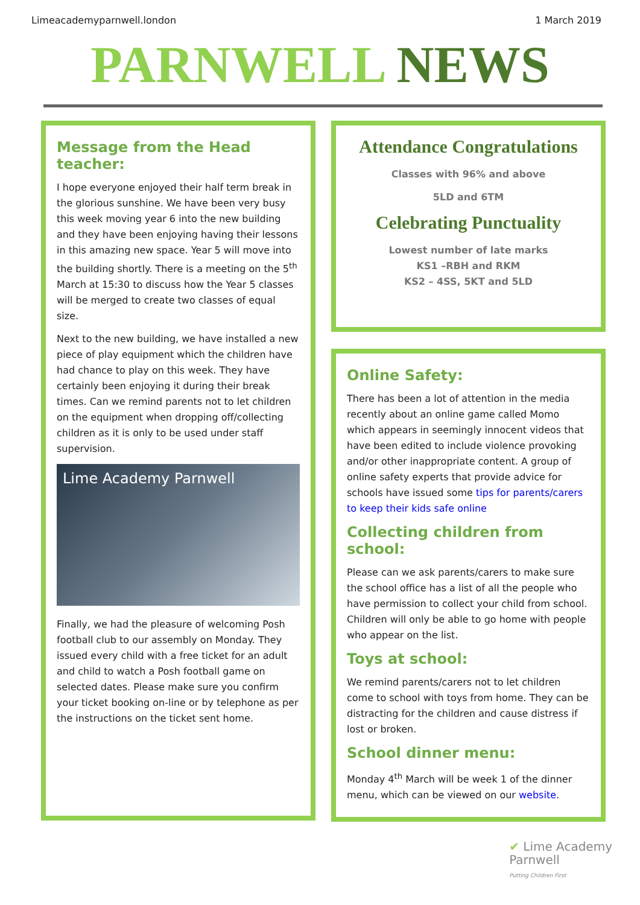Limeacademyparnwell.london 1 March 2019
PARNWELL NEWS
Message from the Head teacher:
I hope everyone enjoyed their half term break in the glorious sunshine. We have been very busy this week moving year 6 into the new building and they have been enjoying having their lessons in this amazing new space. Year 5 will move into the building shortly. There is a meeting on the 5<sup>th</sup> March at 15:30 to discuss how the Year 5 classes will be merged to create two classes of equal size.
Next to the new building, we have installed a new piece of play equipment which the children have had chance to play on this week. They have certainly been enjoying it during their break times. Can we remind parents not to let children on the equipment when dropping off/collecting children as it is only to be used under staff supervision.
Lime Academy Parnwell
Finally, we had the pleasure of welcoming Posh football club to our assembly on Monday. They issued every child with a free ticket for an adult and child to watch a Posh football game on selected dates. Please make sure you confirm your ticket booking on-line or by telephone as per the instructions on the ticket sent home.
Attendance Congratulations
Classes with 96% and above
5LD and 6TM
Celebrating Punctuality
Lowest number of late marks
KS1 –RBH and RKM
KS2 – 4SS, 5KT and 5LD
Online Safety:
There has been a lot of attention in the media recently about an online game called Momo which appears in seemingly innocent videos that have been edited to include violence provoking and/or other inappropriate content. A group of online safety experts that provide advice for schools have issued some tips for parents/carers to keep their kids safe online
Collecting children from school:
Please can we ask parents/carers to make sure the school office has a list of all the people who have permission to collect your child from school. Children will only be able to go home with people who appear on the list.
Toys at school:
We remind parents/carers not to let children come to school with toys from home. They can be distracting for the children and cause distress if lost or broken.
School dinner menu:
Monday 4<sup>th</sup> March will be week 1 of the dinner menu, which can be viewed on our website.
✔ Lime Academy
Parnwell
Putting Children First